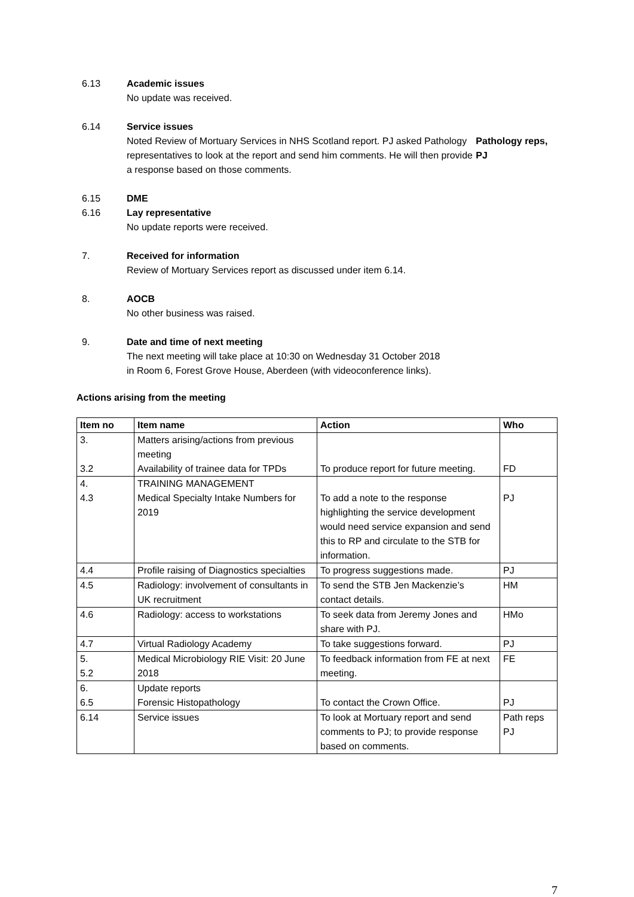6.13 Academic issues
No update was received.
6.14 Service issues
Noted Review of Mortuary Services in NHS Scotland report. PJ asked Pathology representatives to look at the report and send him comments. He will then provide a response based on those comments.
Pathology reps, PJ
6.15 DME
6.16 Lay representative
No update reports were received.
7. Received for information
Review of Mortuary Services report as discussed under item 6.14.
8. AOCB
No other business was raised.
9. Date and time of next meeting
The next meeting will take place at 10:30 on Wednesday 31 October 2018
in Room 6, Forest Grove House, Aberdeen (with videoconference links).
Actions arising from the meeting
| Item no | Item name | Action | Who |
| --- | --- | --- | --- |
| 3. 3.2 | Matters arising/actions from previous meeting Availability of trainee data for TPDs | To produce report for future meeting. | FD |
| 4. 4.3 | TRAINING MANAGEMENT Medical Specialty Intake Numbers for 2019 | To add a note to the response highlighting the service development would need service expansion and send this to RP and circulate to the STB for information. | PJ |
| 4.4 | Profile raising of Diagnostics specialties | To progress suggestions made. | PJ |
| 4.5 | Radiology: involvement of consultants in UK recruitment | To send the STB Jen Mackenzie’s contact details. | HM |
| 4.6 | Radiology: access to workstations | To seek data from Jeremy Jones and share with PJ. | HMo |
| 4.7 | Virtual Radiology Academy | To take suggestions forward. | PJ |
| 5. 5.2 | Medical Microbiology RIE Visit: 20 June 2018 | To feedback information from FE at next meeting. | FE |
| 6. 6.5 | Update reports Forensic Histopathology | To contact the Crown Office. | PJ |
| 6.14 | Service issues | To look at Mortuary report and send comments to PJ; to provide response based on comments. | Path reps PJ |
7